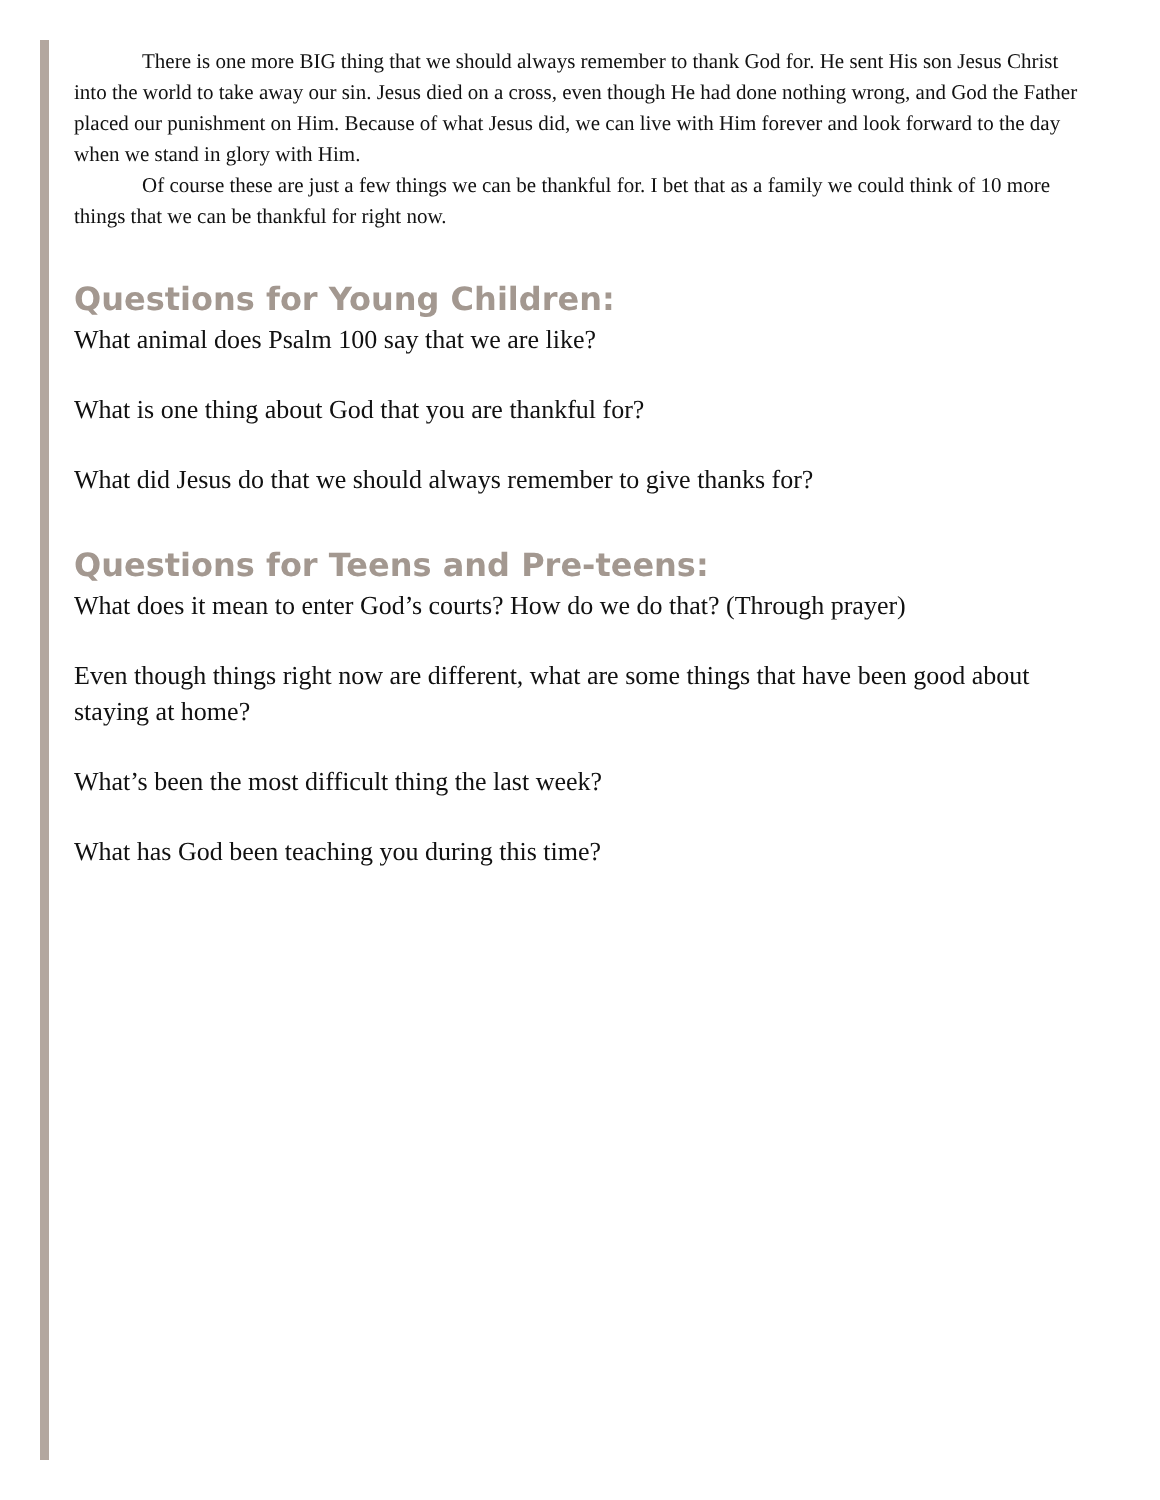There is one more BIG thing that we should always remember to thank God for. He sent His son Jesus Christ into the world to take away our sin. Jesus died on a cross, even though He had done nothing wrong, and God the Father placed our punishment on Him. Because of what Jesus did, we can live with Him forever and look forward to the day when we stand in glory with Him.
Of course these are just a few things we can be thankful for. I bet that as a family we could think of 10 more things that we can be thankful for right now.
Questions for Young Children:
What animal does Psalm 100 say that we are like?
What is one thing about God that you are thankful for?
What did Jesus do that we should always remember to give thanks for?
Questions for Teens and Pre-teens:
What does it mean to enter God’s courts? How do we do that? (Through prayer)
Even though things right now are different, what are some things that have been good about staying at home?
What’s been the most difficult thing the last week?
What has God been teaching you during this time?